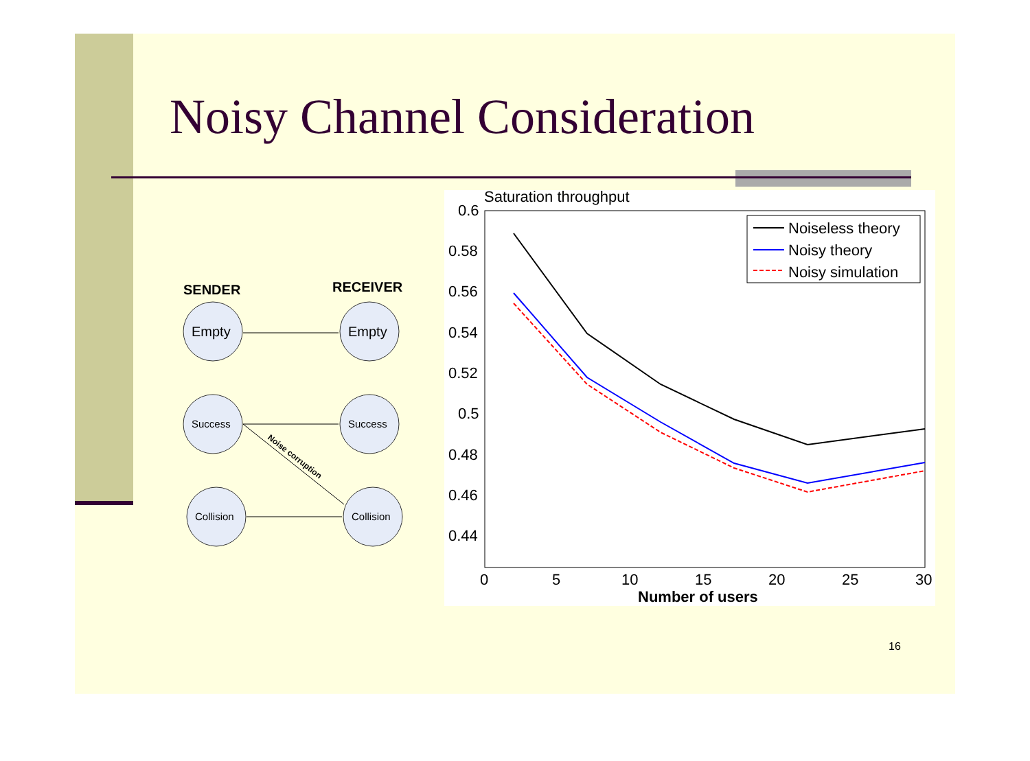Noisy Channel Consideration
SENDER
RECEIVER
Empty
Empty
Success
Success
Collision
Collision
Noise corruption
Saturation throughput
0.6
0.58
0.56
0.54
0.52
0.5
0.48
0.46
0.44
0
5
10
15
20
25
30
Number of users
Noiseless theory
Noisy theory
Noisy simulation
16